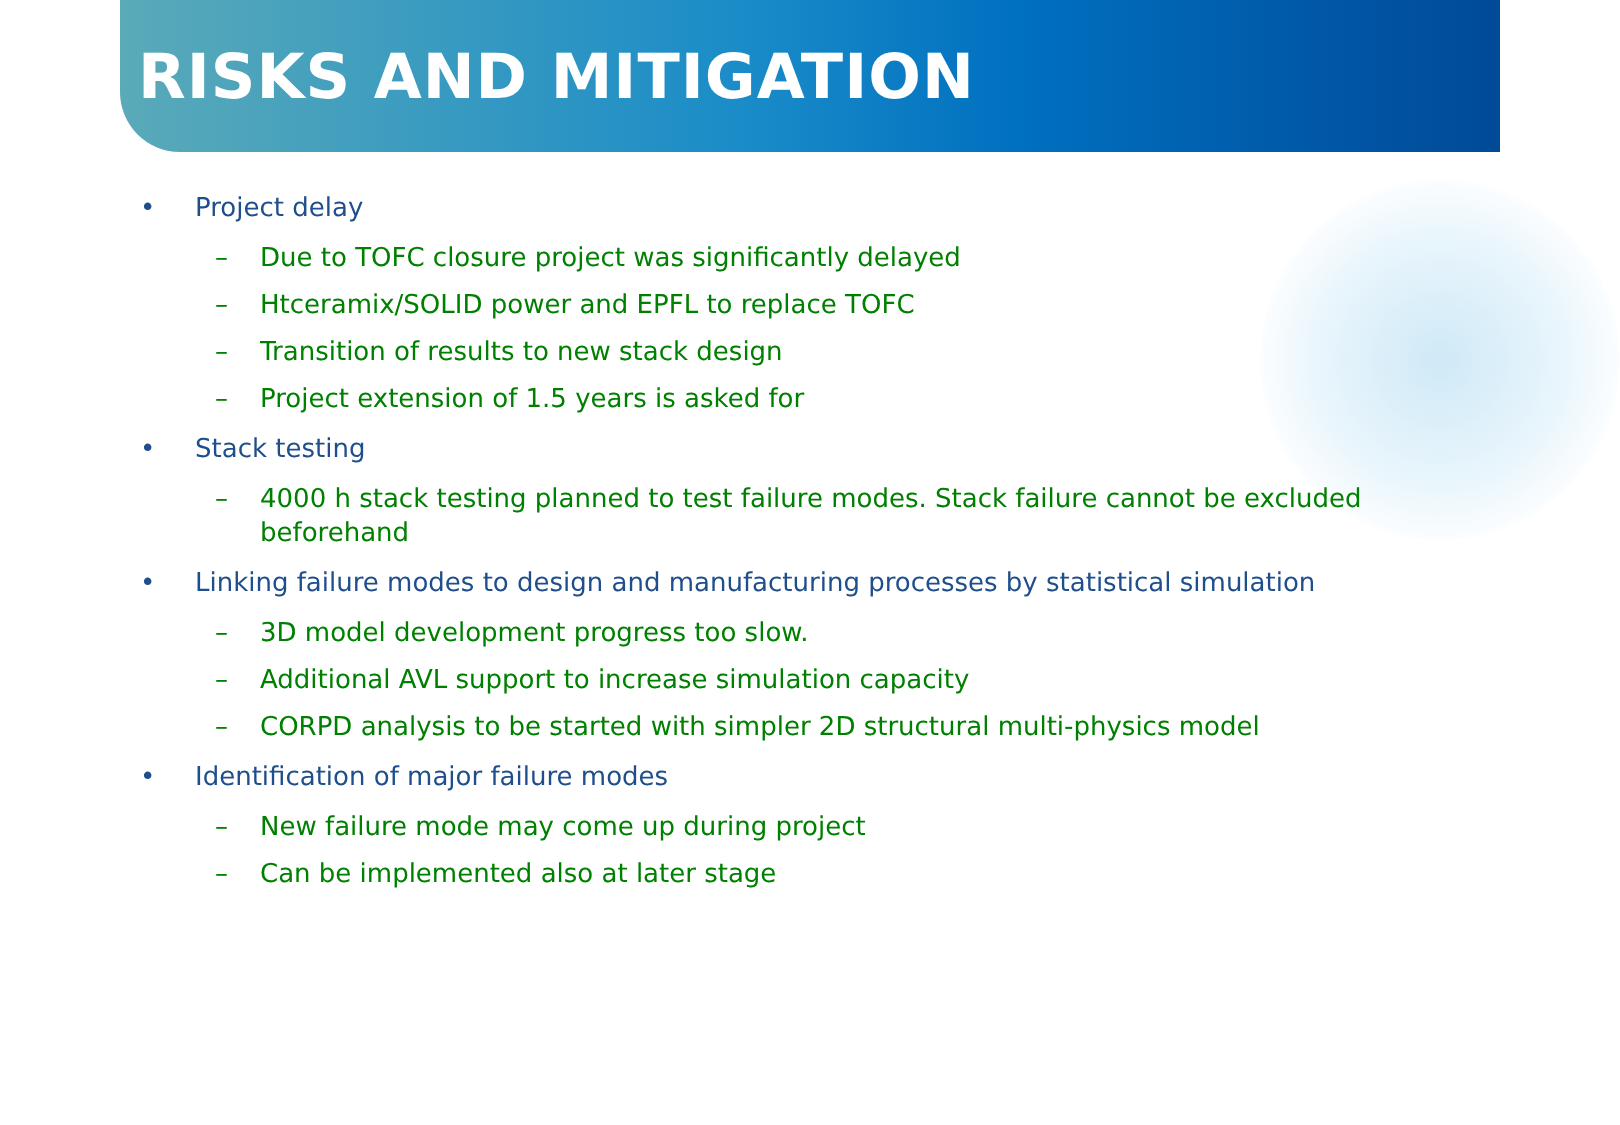RISKS AND MITIGATION
• Project delay
– Due to TOFC closure project was significantly delayed
– Htceramix/SOLID power and EPFL to replace TOFC
– Transition of results to new stack design
– Project extension of 1.5 years is asked for
• Stack testing
– 4000 h stack testing planned to test failure modes. Stack failure cannot be excluded beforehand
• Linking failure modes to design and manufacturing processes by statistical simulation
– 3D model development progress too slow.
– Additional AVL support to increase simulation capacity
– CORPD analysis to be started with simpler 2D structural multi-physics model
• Identification of major failure modes
– New failure mode may come up during project
– Can be implemented also at later stage